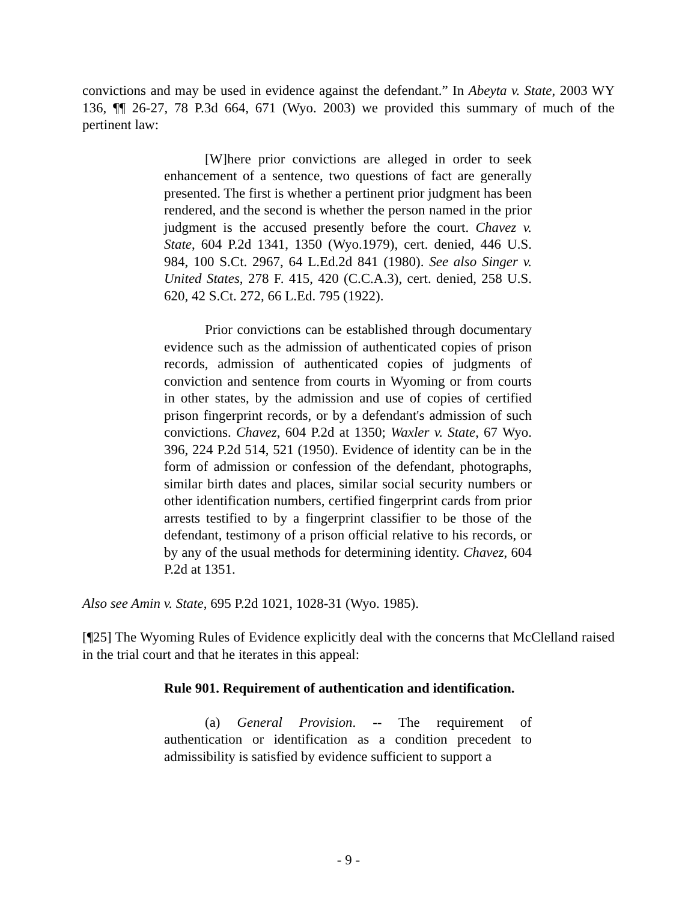convictions and may be used in evidence against the defendant.” In Abeyta v. State, 2003 WY 136, ¶¶ 26-27, 78 P.3d 664, 671 (Wyo. 2003) we provided this summary of much of the pertinent law:
[W]here prior convictions are alleged in order to seek enhancement of a sentence, two questions of fact are generally presented. The first is whether a pertinent prior judgment has been rendered, and the second is whether the person named in the prior judgment is the accused presently before the court. Chavez v. State, 604 P.2d 1341, 1350 (Wyo.1979), cert. denied, 446 U.S. 984, 100 S.Ct. 2967, 64 L.Ed.2d 841 (1980). See also Singer v. United States, 278 F. 415, 420 (C.C.A.3), cert. denied, 258 U.S. 620, 42 S.Ct. 272, 66 L.Ed. 795 (1922).
Prior convictions can be established through documentary evidence such as the admission of authenticated copies of prison records, admission of authenticated copies of judgments of conviction and sentence from courts in Wyoming or from courts in other states, by the admission and use of copies of certified prison fingerprint records, or by a defendant's admission of such convictions. Chavez, 604 P.2d at 1350; Waxler v. State, 67 Wyo. 396, 224 P.2d 514, 521 (1950). Evidence of identity can be in the form of admission or confession of the defendant, photographs, similar birth dates and places, similar social security numbers or other identification numbers, certified fingerprint cards from prior arrests testified to by a fingerprint classifier to be those of the defendant, testimony of a prison official relative to his records, or by any of the usual methods for determining identity. Chavez, 604 P.2d at 1351.
Also see Amin v. State, 695 P.2d 1021, 1028-31 (Wyo. 1985).
[¶25] The Wyoming Rules of Evidence explicitly deal with the concerns that McClelland raised in the trial court and that he iterates in this appeal:
Rule 901. Requirement of authentication and identification.
(a) General Provision. -- The requirement of authentication or identification as a condition precedent to admissibility is satisfied by evidence sufficient to support a
- 9 -